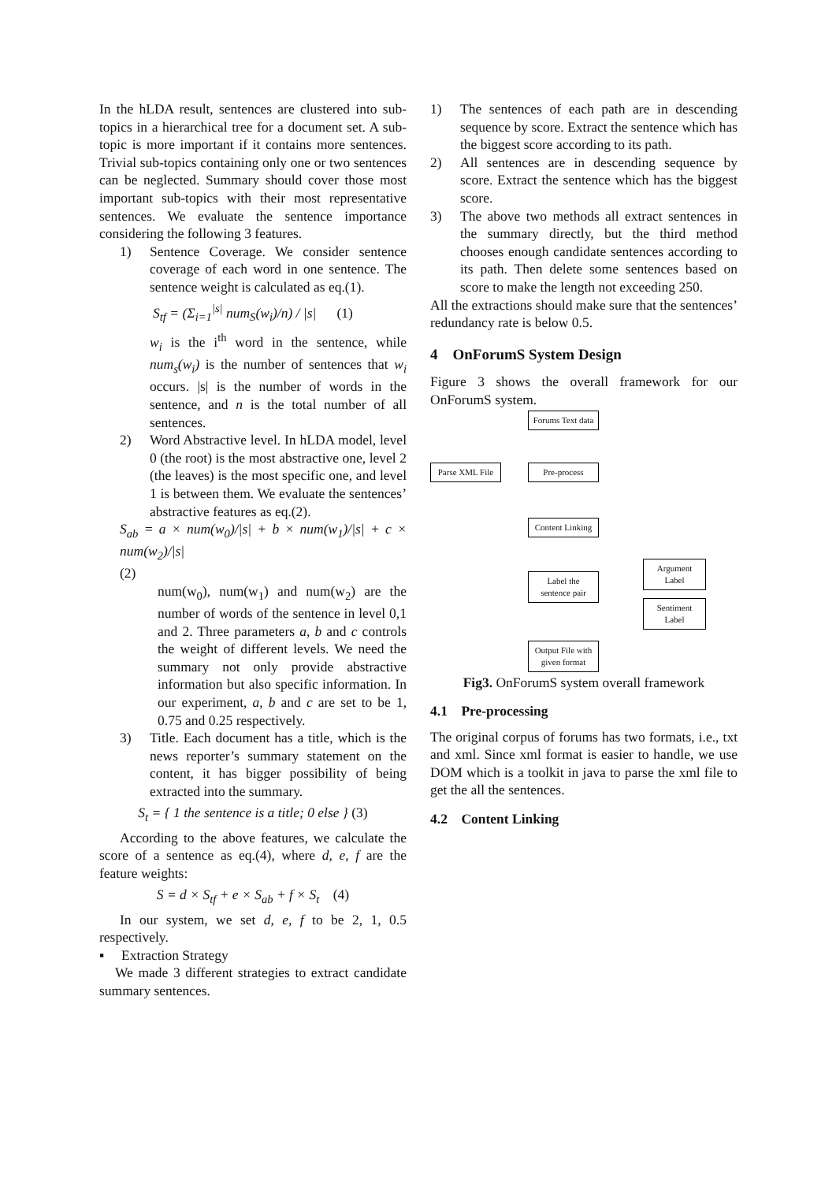In the hLDA result, sentences are clustered into sub-topics in a hierarchical tree for a document set. A sub-topic is more important if it contains more sentences. Trivial sub-topics containing only one or two sentences can be neglected. Summary should cover those most important sub-topics with their most representative sentences. We evaluate the sentence importance considering the following 3 features.
1) Sentence Coverage. We consider sentence coverage of each word in one sentence. The sentence weight is calculated as eq.(1).
S<sub>tf</sub> = (Σ<sub>i=1</sub><sup>|s|</sup> num<sub>S</sub>(w<sub>i</sub>)/n) / |s| (1)
w<sub>i</sub> is the i<sup>th</sup> word in the sentence, while num<sub>s</sub>(w<sub>i</sub>) is the number of sentences that w<sub>i</sub> occurs. |s| is the number of words in the sentence, and n is the total number of all sentences.
2) Word Abstractive level. In hLDA model, level 0 (the root) is the most abstractive one, level 2 (the leaves) is the most specific one, and level 1 is between them. We evaluate the sentences’ abstractive features as eq.(2).
S<sub>ab</sub> = a × num(w<sub>0</sub>)/|s| + b × num(w<sub>1</sub>)/|s| + c × num(w<sub>2</sub>)/|s|
(2)
num(w<sub>0</sub>), num(w<sub>1</sub>) and num(w<sub>2</sub>) are the number of words of the sentence in level 0,1 and 2. Three parameters a, b and c controls the weight of different levels. We need the summary not only provide abstractive information but also specific information. In our experiment, a, b and c are set to be 1, 0.75 and 0.25 respectively.
3) Title. Each document has a title, which is the news reporter’s summary statement on the content, it has bigger possibility of being extracted into the summary.
S<sub>t</sub> = { 1 the sentence is a title; 0 else } (3)
According to the above features, we calculate the score of a sentence as eq.(4), where d, e, f are the feature weights:
S = d × S<sub>tf</sub> + e × S<sub>ab</sub> + f × S<sub>t</sub> (4)
In our system, we set d, e, f to be 2, 1, 0.5 respectively.
▪ Extraction Strategy
We made 3 different strategies to extract candidate summary sentences.
1) The sentences of each path are in descending sequence by score. Extract the sentence which has the biggest score according to its path.
2) All sentences are in descending sequence by score. Extract the sentence which has the biggest score.
3) The above two methods all extract sentences in the summary directly, but the third method chooses enough candidate sentences according to its path. Then delete some sentences based on score to make the length not exceeding 250.
All the extractions should make sure that the sentences’ redundancy rate is below 0.5.
4 OnForumS System Design
Figure 3 shows the overall framework for our OnForumS system.
Forums Text data
Parse XML File
Pre-process
Content Linking
Label the sentence pair
Argument Label
Sentiment Label
Output File with given format
Fig3. OnForumS system overall framework
4.1 Pre-processing
The original corpus of forums has two formats, i.e., txt and xml. Since xml format is easier to handle, we use DOM which is a toolkit in java to parse the xml file to get the all the sentences.
4.2 Content Linking